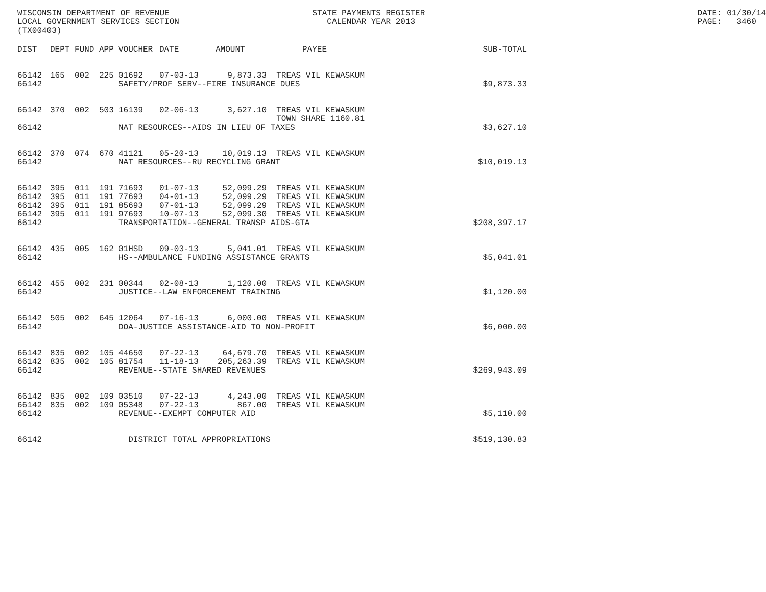WISCONSIN DEPARTMENT OF REVENUE LOCAL GOVERNMENT SERVICES SECTION (TX00403)
STATE PAYMENTS REGISTER CALENDAR YEAR 2013
DATE: 01/30/14 PAGE: 3460
| DIST | DEPT | FUND | APP | VOUCHER | DATE | AMOUNT | PAYEE | SUB-TOTAL |
| --- | --- | --- | --- | --- | --- | --- | --- | --- |
| 66142 | 165 | 002 | 225 | 01692 | 07-03-13 | 9,873.33 | TREAS VIL KEWASKUM | |
| 66142 | | | | SAFETY/PROF SERV--FIRE INSURANCE DUES | | | | $9,873.33 |
| 66142 | 370 | 002 | 503 | 16139 | 02-06-13 | 3,627.10 | TREAS VIL KEWASKUM TOWN SHARE 1160.81 | |
| 66142 | | | | NAT RESOURCES--AIDS IN LIEU OF TAXES | | | | $3,627.10 |
| 66142 | 370 | 074 | 670 | 41121 | 05-20-13 | 10,019.13 | TREAS VIL KEWASKUM | |
| 66142 | | | | NAT RESOURCES--RU RECYCLING GRANT | | | | $10,019.13 |
| 66142 | 395 | 011 | 191 | 71693 | 01-07-13 | 52,099.29 | TREAS VIL KEWASKUM | |
| 66142 | 395 | 011 | 191 | 77693 | 04-01-13 | 52,099.29 | TREAS VIL KEWASKUM | |
| 66142 | 395 | 011 | 191 | 85693 | 07-01-13 | 52,099.29 | TREAS VIL KEWASKUM | |
| 66142 | 395 | 011 | 191 | 97693 | 10-07-13 | 52,099.30 | TREAS VIL KEWASKUM | |
| 66142 | | | | TRANSPORTATION--GENERAL TRANSP AIDS-GTA | | | | $208,397.17 |
| 66142 | 435 | 005 | 162 | 01HSD | 09-03-13 | 5,041.01 | TREAS VIL KEWASKUM | |
| 66142 | | | | HS--AMBULANCE FUNDING ASSISTANCE GRANTS | | | | $5,041.01 |
| 66142 | 455 | 002 | 231 | 00344 | 02-08-13 | 1,120.00 | TREAS VIL KEWASKUM | |
| 66142 | | | | JUSTICE--LAW ENFORCEMENT TRAINING | | | | $1,120.00 |
| 66142 | 505 | 002 | 645 | 12064 | 07-16-13 | 6,000.00 | TREAS VIL KEWASKUM | |
| 66142 | | | | DOA-JUSTICE ASSISTANCE-AID TO NON-PROFIT | | | | $6,000.00 |
| 66142 | 835 | 002 | 105 | 44650 | 07-22-13 | 64,679.70 | TREAS VIL KEWASKUM | |
| 66142 | 835 | 002 | 105 | 81754 | 11-18-13 | 205,263.39 | TREAS VIL KEWASKUM | |
| 66142 | | | | REVENUE--STATE SHARED REVENUES | | | | $269,943.09 |
| 66142 | 835 | 002 | 109 | 03510 | 07-22-13 | 4,243.00 | TREAS VIL KEWASKUM | |
| 66142 | 835 | 002 | 109 | 05348 | 07-22-13 | 867.00 | TREAS VIL KEWASKUM | |
| 66142 | | | | REVENUE--EXEMPT COMPUTER AID | | | | $5,110.00 |
| 66142 | | | | DISTRICT TOTAL APPROPRIATIONS | | | | $519,130.83 |